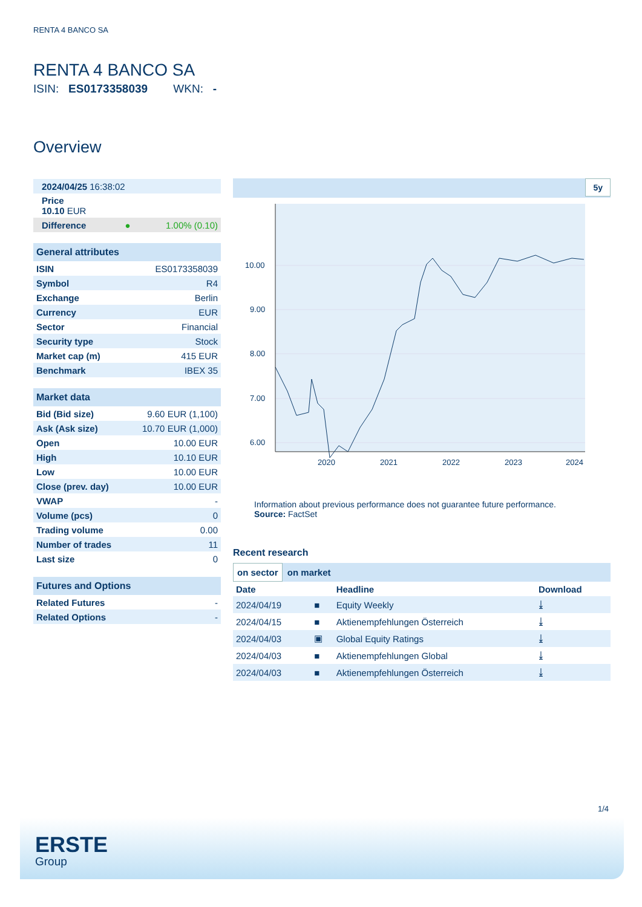RENTA 4 BANCO SA
RENTA 4 BANCO SA
ISIN: ES0173358039 WKN: -
Overview
| 2024/04/25 16:38:02 | |
| Price 10.10 EUR | |
| Difference ● | 1.00% (0.10) |
| General attributes | |
| --- | --- |
| ISIN | ES0173358039 |
| Symbol | R4 |
| Exchange | Berlin |
| Currency | EUR |
| Sector | Financial |
| Security type | Stock |
| Market cap (m) | 415 EUR |
| Benchmark | IBEX 35 |
| Market data | |
| --- | --- |
| Bid (Bid size) | 9.60 EUR (1,100) |
| Ask (Ask size) | 10.70 EUR (1,000) |
| Open | 10.00 EUR |
| High | 10.10 EUR |
| Low | 10.00 EUR |
| Close (prev. day) | 10.00 EUR |
| VWAP | - |
| Volume (pcs) | 0 |
| Trading volume | 0.00 |
| Number of trades | 11 |
| Last size | 0 |
| Futures and Options | |
| --- | --- |
| Related Futures | - |
| Related Options | - |
5y
10.00
9.00
8.00
7.00
6.00
2020
2021
2022
2023
2024
Information about previous performance does not guarantee future performance.
Source: FactSet
Recent research
on sector on market
| Date | | Headline | Download |
| --- | --- | --- | --- |
| 2024/04/19 | ■ | Equity Weekly | ⤓ |
| 2024/04/15 | ■ | Aktienempfehlungen Österreich | ⤓ |
| 2024/04/03 | ▣ | Global Equity Ratings | ⤓ |
| 2024/04/03 | ■ | Aktienempfehlungen Global | ⤓ |
| 2024/04/03 | ■ | Aktienempfehlungen Österreich | ⤓ |
1/4
ERSTE
Group